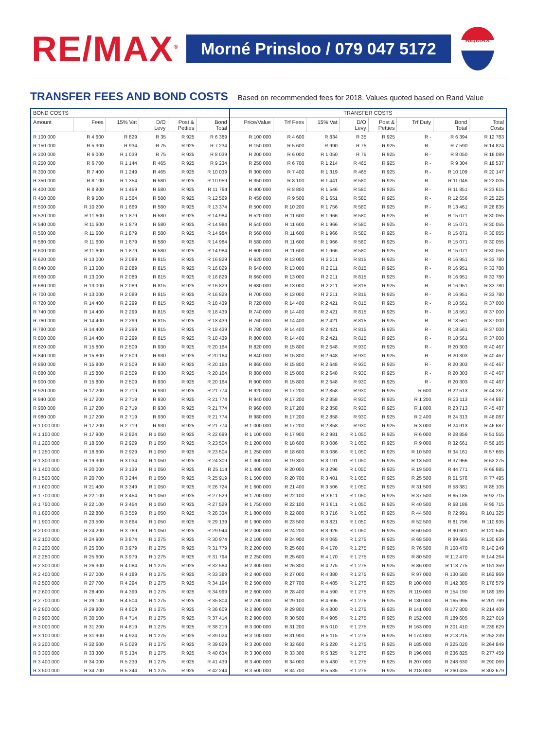RE/MAX<sup>®</sup>
Morné Prinsloo / 079 047 5172
RE/MAX
TRANSFER FEES AND BOND COSTS
Based on recommended fees for 2018. Values quoted based on Rand Value
| BOND COSTS | | | | | | TRANSFER COSTS | | | | | | | |
| --- | --- | --- | --- | --- | --- | --- | --- | --- | --- | --- | --- | --- | --- |
| Amount | Fees | 15% Vat | D/O Levy | Post & Petties | Bond Total | Price/Value | Trf Fees | 15% Vat | D/O Levy | Post & Petties | Trf Duty | Bond Total | Total Costs |
| R 100 000 | R 4 600 | R 829 | R 35 | R 925 | R 6 389 | R 100 000 | R 4 600 | R 834 | R 35 | R 925 | R - | R 6 394 | R 12 783 |
| R 150 000 | R 5 300 | R 934 | R 75 | R 925 | R 7 234 | R 150 000 | R 5 600 | R 990 | R 75 | R 925 | R - | R 7 590 | R 14 824 |
| R 200 000 | R 6 000 | R 1 039 | R 75 | R 925 | R 8 039 | R 200 000 | R 6 000 | R 1 050 | R 75 | R 925 | R - | R 8 050 | R 16 089 |
| R 250 000 | R 6 700 | R 1 144 | R 465 | R 925 | R 9 234 | R 250 000 | R 6 700 | R 1 214 | R 465 | R 925 | R - | R 9 304 | R 18 537 |
| R 300 000 | R 7 400 | R 1 249 | R 465 | R 925 | R 10 039 | R 300 000 | R 7 400 | R 1 319 | R 465 | R 925 | R - | R 10 109 | R 20 147 |
| R 350 000 | R 8 100 | R 1 354 | R 580 | R 925 | R 10 959 | R 350 000 | R 8 100 | R 1 441 | R 580 | R 925 | R - | R 11 046 | R 22 005 |
| R 400 000 | R 8 800 | R 1 459 | R 580 | R 925 | R 11 764 | R 400 000 | R 8 800 | R 1 546 | R 580 | R 925 | R - | R 11 851 | R 23 615 |
| R 450 000 | R 9 500 | R 1 564 | R 580 | R 925 | R 12 569 | R 450 000 | R 9 500 | R 1 651 | R 580 | R 925 | R - | R 12 656 | R 25 225 |
| R 500 000 | R 10 200 | R 1 669 | R 580 | R 925 | R 13 374 | R 500 000 | R 10 200 | R 1 756 | R 580 | R 925 | R - | R 13 461 | R 26 835 |
| R 520 000 | R 11 600 | R 1 879 | R 580 | R 925 | R 14 984 | R 520 000 | R 11 600 | R 1 966 | R 580 | R 925 | R - | R 15 071 | R 30 055 |
| R 540 000 | R 11 600 | R 1 879 | R 580 | R 925 | R 14 984 | R 540 000 | R 11 600 | R 1 966 | R 580 | R 925 | R - | R 15 071 | R 30 055 |
| R 560 000 | R 11 600 | R 1 879 | R 580 | R 925 | R 14 984 | R 560 000 | R 11 600 | R 1 966 | R 580 | R 925 | R - | R 15 071 | R 30 055 |
| R 580 000 | R 11 600 | R 1 879 | R 580 | R 925 | R 14 984 | R 580 000 | R 11 600 | R 1 966 | R 580 | R 925 | R - | R 15 071 | R 30 055 |
| R 600 000 | R 11 600 | R 1 879 | R 580 | R 925 | R 14 984 | R 600 000 | R 11 600 | R 1 966 | R 580 | R 925 | R - | R 15 071 | R 30 055 |
| R 620 000 | R 13 000 | R 2 089 | R 815 | R 925 | R 16 829 | R 620 000 | R 13 000 | R 2 211 | R 815 | R 925 | R - | R 16 951 | R 33 780 |
| R 640 000 | R 13 000 | R 2 089 | R 815 | R 925 | R 16 829 | R 640 000 | R 13 000 | R 2 211 | R 815 | R 925 | R - | R 16 951 | R 33 780 |
| R 660 000 | R 13 000 | R 2 089 | R 815 | R 925 | R 16 829 | R 660 000 | R 13 000 | R 2 211 | R 815 | R 925 | R - | R 16 951 | R 33 780 |
| R 680 000 | R 13 000 | R 2 089 | R 815 | R 925 | R 16 829 | R 680 000 | R 13 000 | R 2 211 | R 815 | R 925 | R - | R 16 951 | R 33 780 |
| R 700 000 | R 13 000 | R 2 089 | R 815 | R 925 | R 16 829 | R 700 000 | R 13 000 | R 2 211 | R 815 | R 925 | R - | R 16 951 | R 33 780 |
| R 720 000 | R 14 400 | R 2 299 | R 815 | R 925 | R 18 439 | R 720 000 | R 14 400 | R 2 421 | R 815 | R 925 | R - | R 18 561 | R 37 000 |
| R 740 000 | R 14 400 | R 2 299 | R 815 | R 925 | R 18 439 | R 740 000 | R 14 400 | R 2 421 | R 815 | R 925 | R - | R 18 561 | R 37 000 |
| R 760 000 | R 14 400 | R 2 299 | R 815 | R 925 | R 18 439 | R 760 000 | R 14 400 | R 2 421 | R 815 | R 925 | R - | R 18 561 | R 37 000 |
| R 780 000 | R 14 400 | R 2 299 | R 815 | R 925 | R 18 439 | R 780 000 | R 14 400 | R 2 421 | R 815 | R 925 | R - | R 18 561 | R 37 000 |
| R 800 000 | R 14 400 | R 2 299 | R 815 | R 925 | R 18 439 | R 800 000 | R 14 400 | R 2 421 | R 815 | R 925 | R - | R 18 561 | R 37 000 |
| R 820 000 | R 15 800 | R 2 509 | R 930 | R 925 | R 20 164 | R 820 000 | R 15 800 | R 2 648 | R 930 | R 925 | R - | R 20 303 | R 40 467 |
| R 840 000 | R 15 800 | R 2 509 | R 930 | R 925 | R 20 164 | R 840 000 | R 15 800 | R 2 648 | R 930 | R 925 | R - | R 20 303 | R 40 467 |
| R 860 000 | R 15 800 | R 2 509 | R 930 | R 925 | R 20 164 | R 860 000 | R 15 800 | R 2 648 | R 930 | R 925 | R - | R 20 303 | R 40 467 |
| R 880 000 | R 15 800 | R 2 509 | R 930 | R 925 | R 20 164 | R 880 000 | R 15 800 | R 2 648 | R 930 | R 925 | R - | R 20 303 | R 40 467 |
| R 900 000 | R 15 800 | R 2 509 | R 930 | R 925 | R 20 164 | R 900 000 | R 15 800 | R 2 648 | R 930 | R 925 | R - | R 20 303 | R 40 467 |
| R 920 000 | R 17 200 | R 2 719 | R 930 | R 925 | R 21 774 | R 920 000 | R 17 200 | R 2 858 | R 930 | R 925 | R 600 | R 22 513 | R 44 287 |
| R 940 000 | R 17 200 | R 2 719 | R 930 | R 925 | R 21 774 | R 940 000 | R 17 200 | R 2 858 | R 930 | R 925 | R 1 200 | R 23 113 | R 44 887 |
| R 960 000 | R 17 200 | R 2 719 | R 930 | R 925 | R 21 774 | R 960 000 | R 17 200 | R 2 858 | R 930 | R 925 | R 1 800 | R 23 713 | R 45 487 |
| R 980 000 | R 17 200 | R 2 719 | R 930 | R 925 | R 21 774 | R 980 000 | R 17 200 | R 2 858 | R 930 | R 925 | R 2 400 | R 24 313 | R 46 087 |
| R 1 000 000 | R 17 200 | R 2 719 | R 930 | R 925 | R 21 774 | R 1 000 000 | R 17 200 | R 2 858 | R 930 | R 925 | R 3 000 | R 24 913 | R 46 687 |
| R 1 100 000 | R 17 900 | R 2 824 | R 1 050 | R 925 | R 22 699 | R 1 100 000 | R 17 900 | R 2 981 | R 1 050 | R 925 | R 6 000 | R 28 856 | R 51 555 |
| R 1 200 000 | R 18 600 | R 2 929 | R 1 050 | R 925 | R 23 504 | R 1 200 000 | R 18 600 | R 3 086 | R 1 050 | R 925 | R 9 000 | R 32 661 | R 56 165 |
| R 1 250 000 | R 18 600 | R 2 929 | R 1 050 | R 925 | R 23 504 | R 1 250 000 | R 18 600 | R 3 086 | R 1 050 | R 925 | R 10 500 | R 34 161 | R 57 665 |
| R 1 300 000 | R 19 300 | R 3 034 | R 1 050 | R 925 | R 24 309 | R 1 300 000 | R 19 300 | R 3 191 | R 1 050 | R 925 | R 13 500 | R 37 966 | R 62 275 |
| R 1 400 000 | R 20 000 | R 3 139 | R 1 050 | R 925 | R 25 114 | R 1 400 000 | R 20 000 | R 3 296 | R 1 050 | R 925 | R 19 500 | R 44 771 | R 69 885 |
| R 1 500 000 | R 20 700 | R 3 244 | R 1 050 | R 925 | R 25 919 | R 1 500 000 | R 20 700 | R 3 401 | R 1 050 | R 925 | R 25 500 | R 51 576 | R 77 495 |
| R 1 600 000 | R 21 400 | R 3 349 | R 1 050 | R 925 | R 26 724 | R 1 600 000 | R 21 400 | R 3 506 | R 1 050 | R 925 | R 31 500 | R 58 381 | R 85 105 |
| R 1 700 000 | R 22 100 | R 3 454 | R 1 050 | R 925 | R 27 529 | R 1 700 000 | R 22 100 | R 3 611 | R 1 050 | R 925 | R 37 500 | R 65 186 | R 92 715 |
| R 1 750 000 | R 22 100 | R 3 454 | R 1 050 | R 925 | R 27 529 | R 1 750 000 | R 22 100 | R 3 611 | R 1 050 | R 925 | R 40 500 | R 68 186 | R 95 715 |
| R 1 800 000 | R 22 800 | R 3 559 | R 1 050 | R 925 | R 28 334 | R 1 800 000 | R 22 800 | R 3 716 | R 1 050 | R 925 | R 44 500 | R 72 991 | R 101 325 |
| R 1 900 000 | R 23 500 | R 3 664 | R 1 050 | R 925 | R 29 139 | R 1 900 000 | R 23 500 | R 3 821 | R 1 050 | R 925 | R 52 500 | R 81 796 | R 110 935 |
| R 2 000 000 | R 24 200 | R 3 769 | R 1 050 | R 925 | R 29 944 | R 2 000 000 | R 24 200 | R 3 926 | R 1 050 | R 925 | R 60 500 | R 90 601 | R 120 545 |
| R 2 100 000 | R 24 900 | R 3 874 | R 1 275 | R 925 | R 30 974 | R 2 100 000 | R 24 900 | R 4 065 | R 1 275 | R 925 | R 68 500 | R 99 665 | R 130 639 |
| R 2 200 000 | R 25 600 | R 3 979 | R 1 275 | R 925 | R 31 779 | R 2 200 000 | R 25 600 | R 4 170 | R 1 275 | R 925 | R 76 500 | R 108 470 | R 140 249 |
| R 2 250 000 | R 25 600 | R 3 979 | R 1 275 | R 925 | R 31 794 | R 2 250 000 | R 25 600 | R 4 170 | R 1 275 | R 925 | R 80 500 | R 112 470 | R 144 264 |
| R 2 300 000 | R 26 300 | R 4 084 | R 1 275 | R 925 | R 32 584 | R 2 300 000 | R 26 300 | R 4 275 | R 1 275 | R 925 | R 86 000 | R 118 775 | R 151 359 |
| R 2 400 000 | R 27 000 | R 4 189 | R 1 275 | R 925 | R 33 389 | R 2 400 000 | R 27 000 | R 4 380 | R 1 275 | R 925 | R 97 000 | R 130 580 | R 163 969 |
| R 2 500 000 | R 27 700 | R 4 294 | R 1 275 | R 925 | R 34 194 | R 2 500 000 | R 27 700 | R 4 485 | R 1 275 | R 925 | R 108 000 | R 142 385 | R 176 579 |
| R 2 600 000 | R 28 400 | R 4 399 | R 1 275 | R 925 | R 34 999 | R 2 600 000 | R 28 400 | R 4 590 | R 1 275 | R 925 | R 119 000 | R 154 190 | R 189 189 |
| R 2 700 000 | R 29 100 | R 4 504 | R 1 275 | R 925 | R 35 804 | R 2 700 000 | R 29 100 | R 4 695 | R 1 275 | R 925 | R 130 000 | R 165 995 | R 201 799 |
| R 2 800 000 | R 29 800 | R 4 609 | R 1 275 | R 925 | R 36 609 | R 2 800 000 | R 29 800 | R 4 800 | R 1 275 | R 925 | R 141 000 | R 177 800 | R 214 409 |
| R 2 900 000 | R 30 500 | R 4 714 | R 1 275 | R 925 | R 37 414 | R 2 900 000 | R 30 500 | R 4 905 | R 1 275 | R 925 | R 152 000 | R 189 605 | R 227 019 |
| R 3 000 000 | R 31 200 | R 4 819 | R 1 275 | R 925 | R 38 219 | R 3 000 000 | R 31 200 | R 5 010 | R 1 275 | R 925 | R 163 000 | R 201 410 | R 239 629 |
| R 3 100 000 | R 31 900 | R 4 924 | R 1 275 | R 925 | R 39 024 | R 3 100 000 | R 31 900 | R 5 115 | R 1 275 | R 925 | R 174 000 | R 213 215 | R 252 239 |
| R 3 200 000 | R 32 600 | R 5 029 | R 1 275 | R 925 | R 39 829 | R 3 200 000 | R 32 600 | R 5 220 | R 1 275 | R 925 | R 185 000 | R 225 020 | R 264 849 |
| R 3 300 000 | R 33 300 | R 5 134 | R 1 275 | R 925 | R 40 634 | R 3 300 000 | R 33 300 | R 5 325 | R 1 275 | R 925 | R 196 000 | R 236 825 | R 277 459 |
| R 3 400 000 | R 34 000 | R 5 239 | R 1 275 | R 925 | R 41 439 | R 3 400 000 | R 34 000 | R 5 430 | R 1 275 | R 925 | R 207 000 | R 248 630 | R 290 069 |
| R 3 500 000 | R 34 700 | R 5 344 | R 1 275 | R 925 | R 42 244 | R 3 500 000 | R 34 700 | R 5 535 | R 1 275 | R 925 | R 218 000 | R 260 435 | R 302 679 |